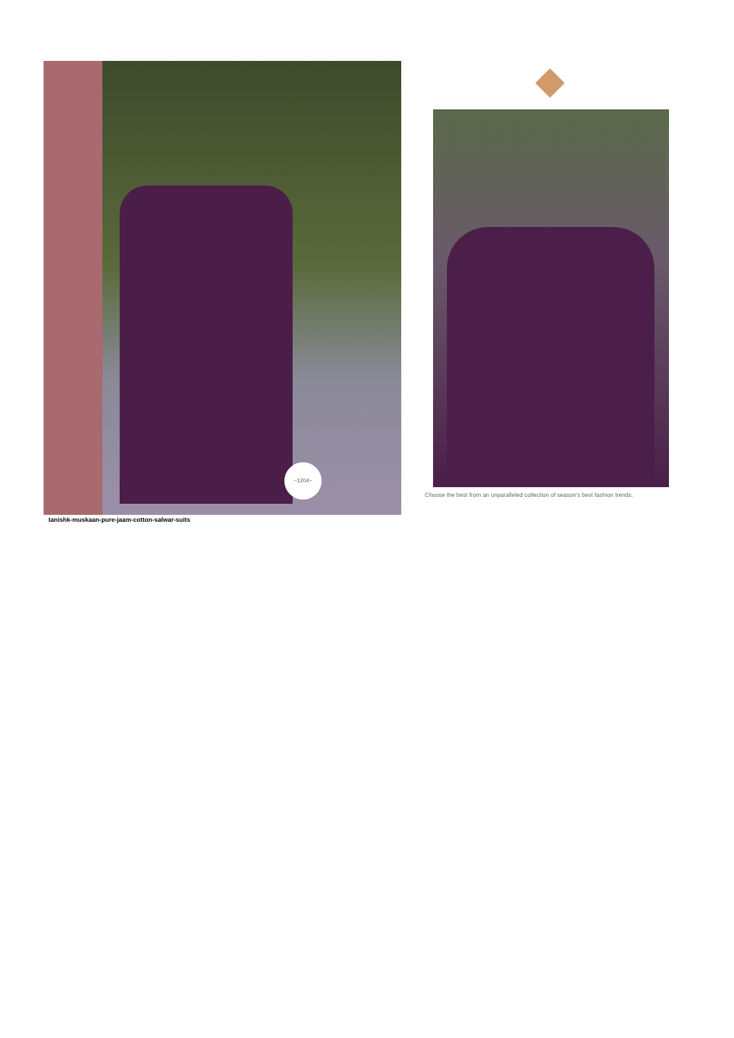~1204~
tanishk-muskaan-pure-jaam-cotton-salwar-suits
Choose the best from an unparalleled collection of season's best fashion trends.